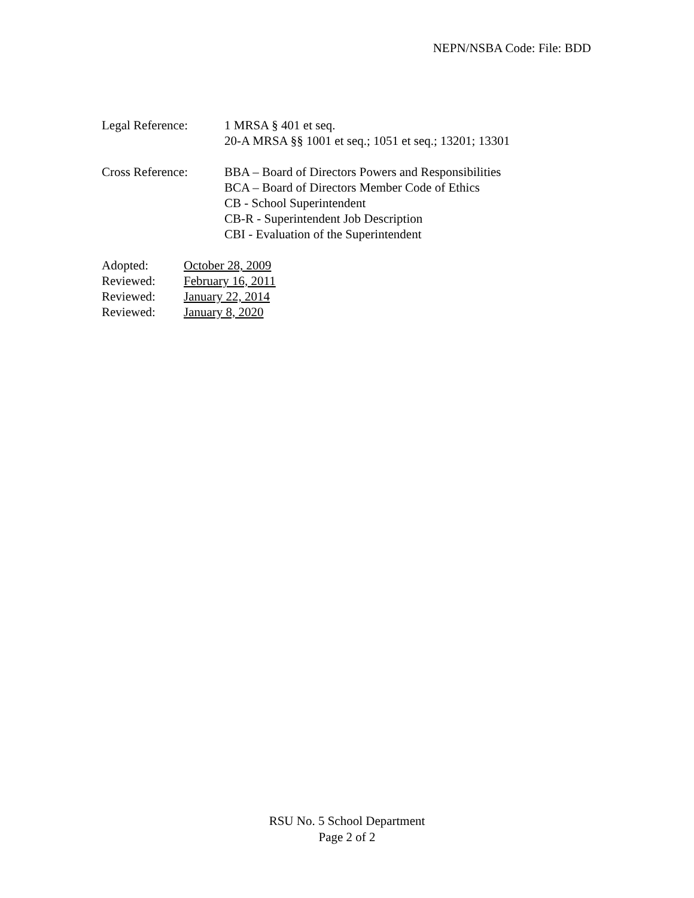NEPN/NSBA Code: File: BDD
Legal Reference: 1 MRSA § 401 et seq.
20-A MRSA §§ 1001 et seq.; 1051 et seq.; 13201; 13301
Cross Reference: BBA – Board of Directors Powers and Responsibilities
BCA – Board of Directors Member Code of Ethics
CB - School Superintendent
CB-R - Superintendent Job Description
CBI - Evaluation of the Superintendent
Adopted: October 28, 2009 Reviewed: February 16, 2011 Reviewed: January 22, 2014 Reviewed: January 8, 2020
RSU No. 5 School Department
Page 2 of 2